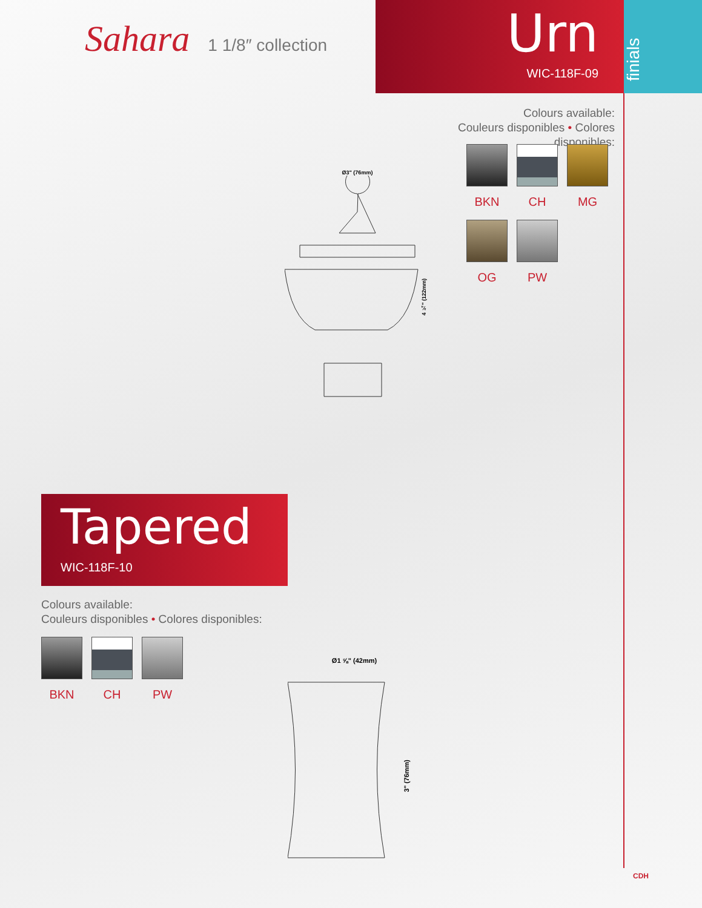Sahara 1 1/8″ collection
Urn
WIC-118F-09
finials
Colours available:
Couleurs disponibles • Colores disponibles:
BKN CH MG
OG PW
Ø3" (76mm)
4 ¾" (122mm)
Tapered
WIC-118F-10
Colours available:
Couleurs disponibles • Colores disponibles:
BKN CH PW
Ø1 ⅝" (42mm)
3" (76mm)
CDH